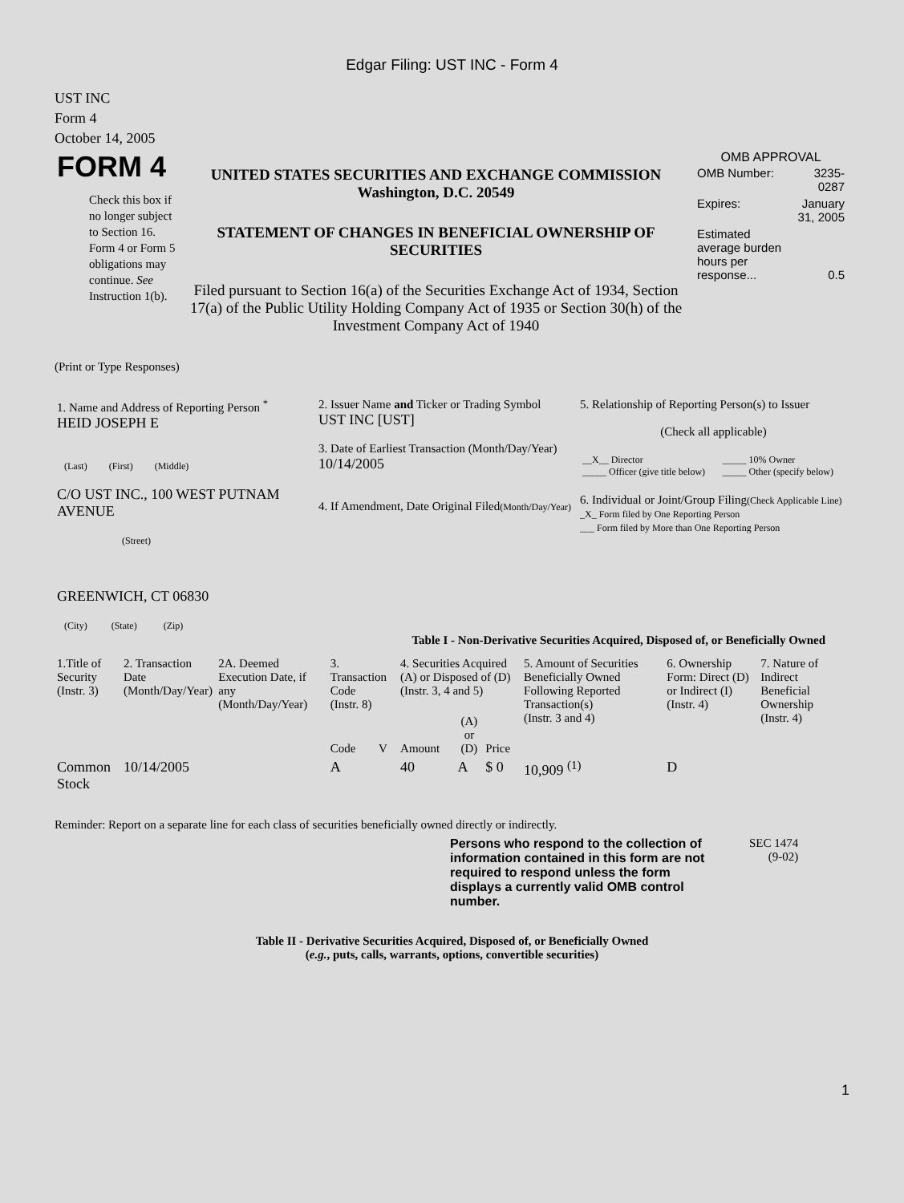Edgar Filing: UST INC - Form 4
UST INC
Form 4
October 14, 2005
| FORM 4 Check this box if no longer subject to Section 16. Form 4 or Form 5 obligations may continue. See Instruction 1(b). | UNITED STATES SECURITIES AND EXCHANGE COMMISSION Washington, D.C. 20549 STATEMENT OF CHANGES IN BENEFICIAL OWNERSHIP OF SECURITIES Filed pursuant to Section 16(a) of the Securities Exchange Act of 1934, Section 17(a) of the Public Utility Holding Company Act of 1935 or Section 30(h) of the Investment Company Act of 1940 | OMB APPROVAL / OMB Number: / 3235-0287 / / Expires: / January 31, 2005 / / Estimated average burden hours per response... / 0.5 / |
(Print or Type Responses)
| 1. Name and Address of Reporting Person <sup>*</sup> HEID JOSEPH E (Last) (First) (Middle) C/O UST INC., 100 WEST PUTNAM AVENUE (Street) GREENWICH, CT 06830 (City) (State) (Zip) | 2. Issuer Name and Ticker or Trading Symbol UST INC [UST] 3. Date of Earliest Transaction (Month/Day/Year) 10/14/2005 4. If Amendment, Date Original Filed (Month/Day/Year) | 5. Relationship of Reporting Person(s) to Issuer (Check all applicable) / __X__ Director _____ Officer (give title below) / _____ 10% Owner _____ Other (specify below) / 6. Individual or Joint/Group Filing (Check Applicable Line) _X_ Form filed by One Reporting Person ___ Form filed by More than One Reporting Person |
Table I - Non-Derivative Securities Acquired, Disposed of, or Beneficially Owned
| 1.Title of Security (Instr. 3) | 2. Transaction Date (Month/Day/Year) | 2A. Deemed Execution Date, if any (Month/Day/Year) | 3. Transaction Code (Instr. 8) | | 4. Securities Acquired (A) or Disposed of (D) (Instr. 3, 4 and 5) | | | 5. Amount of Securities Beneficially Owned Following Reported Transaction(s) (Instr. 3 and 4) | 6. Ownership Form: Direct (D) or Indirect (I) (Instr. 4) | 7. Nature of Indirect Beneficial Ownership (Instr. 4) |
| --- | --- | --- | --- | --- | --- | --- | --- | --- | --- | --- |
| | | | Code | V | Amount | (A) or (D) | Price | | | |
| Common Stock | 10/14/2005 | | A | | 40 | A | $ 0 | 10,909 <sup>(1)</sup> | D | |
Reminder: Report on a separate line for each class of securities beneficially owned directly or indirectly.
| Persons who respond to the collection of information contained in this form are not required to respond unless the form displays a currently valid OMB control number. | SEC 1474 (9-02) |
Table II - Derivative Securities Acquired, Disposed of, or Beneficially Owned
(e.g., puts, calls, warrants, options, convertible securities)
1